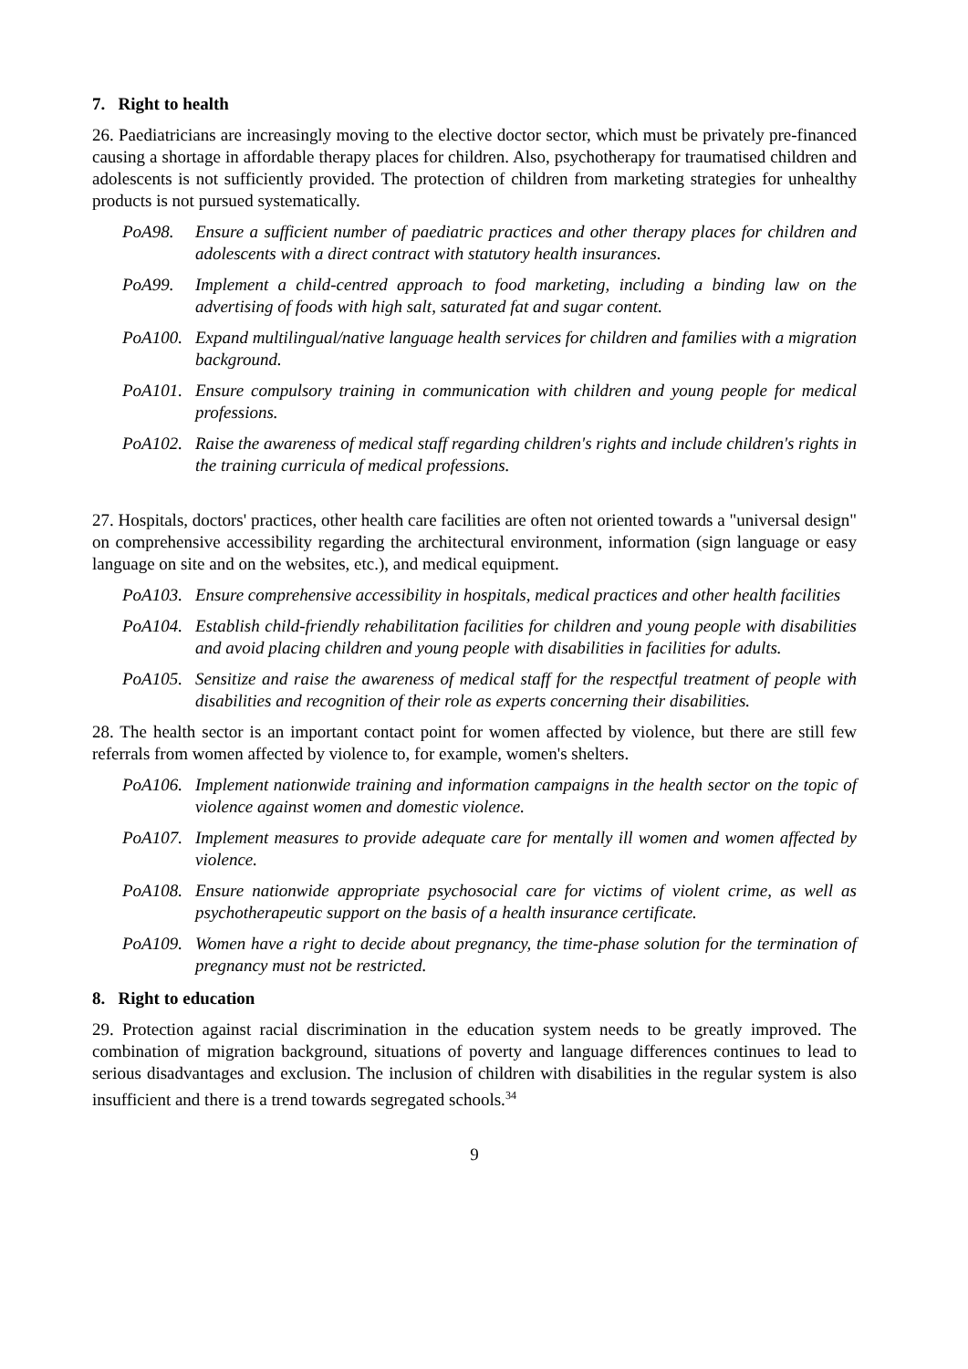7. Right to health
26. Paediatricians are increasingly moving to the elective doctor sector, which must be privately pre-financed causing a shortage in affordable therapy places for children. Also, psychotherapy for traumatised children and adolescents is not sufficiently provided. The protection of children from marketing strategies for unhealthy products is not pursued systematically.
PoA98. Ensure a sufficient number of paediatric practices and other therapy places for children and adolescents with a direct contract with statutory health insurances.
PoA99. Implement a child-centred approach to food marketing, including a binding law on the advertising of foods with high salt, saturated fat and sugar content.
PoA100. Expand multilingual/native language health services for children and families with a migration background.
PoA101. Ensure compulsory training in communication with children and young people for medical professions.
PoA102. Raise the awareness of medical staff regarding children's rights and include children's rights in the training curricula of medical professions.
27. Hospitals, doctors' practices, other health care facilities are often not oriented towards a "universal design" on comprehensive accessibility regarding the architectural environment, information (sign language or easy language on site and on the websites, etc.), and medical equipment.
PoA103. Ensure comprehensive accessibility in hospitals, medical practices and other health facilities
PoA104. Establish child-friendly rehabilitation facilities for children and young people with disabilities and avoid placing children and young people with disabilities in facilities for adults.
PoA105. Sensitize and raise the awareness of medical staff for the respectful treatment of people with disabilities and recognition of their role as experts concerning their disabilities.
28. The health sector is an important contact point for women affected by violence, but there are still few referrals from women affected by violence to, for example, women's shelters.
PoA106. Implement nationwide training and information campaigns in the health sector on the topic of violence against women and domestic violence.
PoA107. Implement measures to provide adequate care for mentally ill women and women affected by violence.
PoA108. Ensure nationwide appropriate psychosocial care for victims of violent crime, as well as psychotherapeutic support on the basis of a health insurance certificate.
PoA109. Women have a right to decide about pregnancy, the time-phase solution for the termination of pregnancy must not be restricted.
8. Right to education
29. Protection against racial discrimination in the education system needs to be greatly improved. The combination of migration background, situations of poverty and language differences continues to lead to serious disadvantages and exclusion. The inclusion of children with disabilities in the regular system is also insufficient and there is a trend towards segregated schools.<sup>34</sup>
9